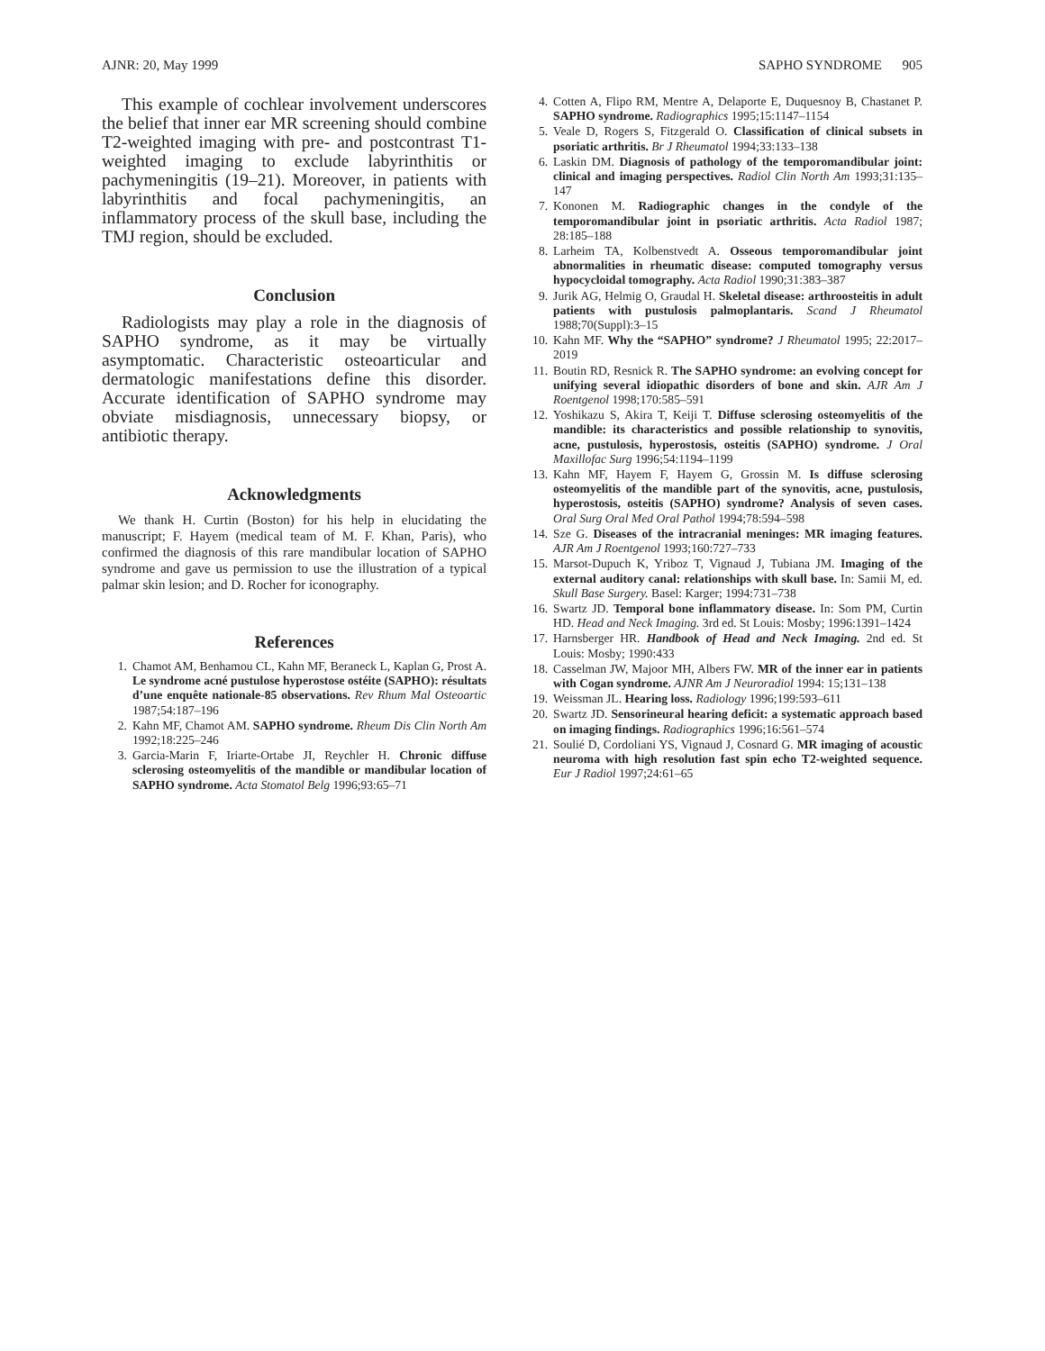AJNR: 20, May 1999 SAPHO SYNDROME 905
This example of cochlear involvement underscores the belief that inner ear MR screening should combine T2-weighted imaging with pre- and postcontrast T1-weighted imaging to exclude labyrinthitis or pachymeningitis (19–21). Moreover, in patients with labyrinthitis and focal pachymeningitis, an inflammatory process of the skull base, including the TMJ region, should be excluded.
Conclusion
Radiologists may play a role in the diagnosis of SAPHO syndrome, as it may be virtually asymptomatic. Characteristic osteoarticular and dermatologic manifestations define this disorder. Accurate identification of SAPHO syndrome may obviate misdiagnosis, unnecessary biopsy, or antibiotic therapy.
Acknowledgments
We thank H. Curtin (Boston) for his help in elucidating the manuscript; F. Hayem (medical team of M. F. Khan, Paris), who confirmed the diagnosis of this rare mandibular location of SAPHO syndrome and gave us permission to use the illustration of a typical palmar skin lesion; and D. Rocher for iconography.
References
1. Chamot AM, Benhamou CL, Kahn MF, Beraneck L, Kaplan G, Prost A. Le syndrome acné pustulose hyperostose ostéite (SAPHO): résultats d’une enquête nationale-85 observations. Rev Rhum Mal Osteoartic 1987;54:187–196
2. Kahn MF, Chamot AM. SAPHO syndrome. Rheum Dis Clin North Am 1992;18:225–246
3. Garcia-Marin F, Iriarte-Ortabe JI, Reychler H. Chronic diffuse sclerosing osteomyelitis of the mandible or mandibular location of SAPHO syndrome. Acta Stomatol Belg 1996;93:65–71
4. Cotten A, Flipo RM, Mentre A, Delaporte E, Duquesnoy B, Chastanet P. SAPHO syndrome. Radiographics 1995;15:1147–1154
5. Veale D, Rogers S, Fitzgerald O. Classification of clinical subsets in psoriatic arthritis. Br J Rheumatol 1994;33:133–138
6. Laskin DM. Diagnosis of pathology of the temporomandibular joint: clinical and imaging perspectives. Radiol Clin North Am 1993;31:135–147
7. Kononen M. Radiographic changes in the condyle of the temporomandibular joint in psoriatic arthritis. Acta Radiol 1987; 28:185–188
8. Larheim TA, Kolbenstvedt A. Osseous temporomandibular joint abnormalities in rheumatic disease: computed tomography versus hypocycloidal tomography. Acta Radiol 1990;31:383–387
9. Jurik AG, Helmig O, Graudal H. Skeletal disease: arthroosteitis in adult patients with pustulosis palmoplantaris. Scand J Rheumatol 1988;70(Suppl):3–15
10. Kahn MF. Why the “SAPHO” syndrome? J Rheumatol 1995; 22:2017–2019
11. Boutin RD, Resnick R. The SAPHO syndrome: an evolving concept for unifying several idiopathic disorders of bone and skin. AJR Am J Roentgenol 1998;170:585–591
12. Yoshikazu S, Akira T, Keiji T. Diffuse sclerosing osteomyelitis of the mandible: its characteristics and possible relationship to synovitis, acne, pustulosis, hyperostosis, osteitis (SAPHO) syndrome. J Oral Maxillofac Surg 1996;54:1194–1199
13. Kahn MF, Hayem F, Hayem G, Grossin M. Is diffuse sclerosing osteomyelitis of the mandible part of the synovitis, acne, pustulosis, hyperostosis, osteitis (SAPHO) syndrome? Analysis of seven cases. Oral Surg Oral Med Oral Pathol 1994;78:594–598
14. Sze G. Diseases of the intracranial meninges: MR imaging features. AJR Am J Roentgenol 1993;160:727–733
15. Marsot-Dupuch K, Yriboz T, Vignaud J, Tubiana JM. Imaging of the external auditory canal: relationships with skull base. In: Samii M, ed. Skull Base Surgery. Basel: Karger; 1994:731–738
16. Swartz JD. Temporal bone inflammatory disease. In: Som PM, Curtin HD. Head and Neck Imaging. 3rd ed. St Louis: Mosby; 1996:1391–1424
17. Harnsberger HR. Handbook of Head and Neck Imaging. 2nd ed. St Louis: Mosby; 1990:433
18. Casselman JW, Majoor MH, Albers FW. MR of the inner ear in patients with Cogan syndrome. AJNR Am J Neuroradiol 1994: 15;131–138
19. Weissman JL. Hearing loss. Radiology 1996;199:593–611
20. Swartz JD. Sensorineural hearing deficit: a systematic approach based on imaging findings. Radiographics 1996;16:561–574
21. Soulié D, Cordoliani YS, Vignaud J, Cosnard G. MR imaging of acoustic neuroma with high resolution fast spin echo T2-weighted sequence. Eur J Radiol 1997;24:61–65